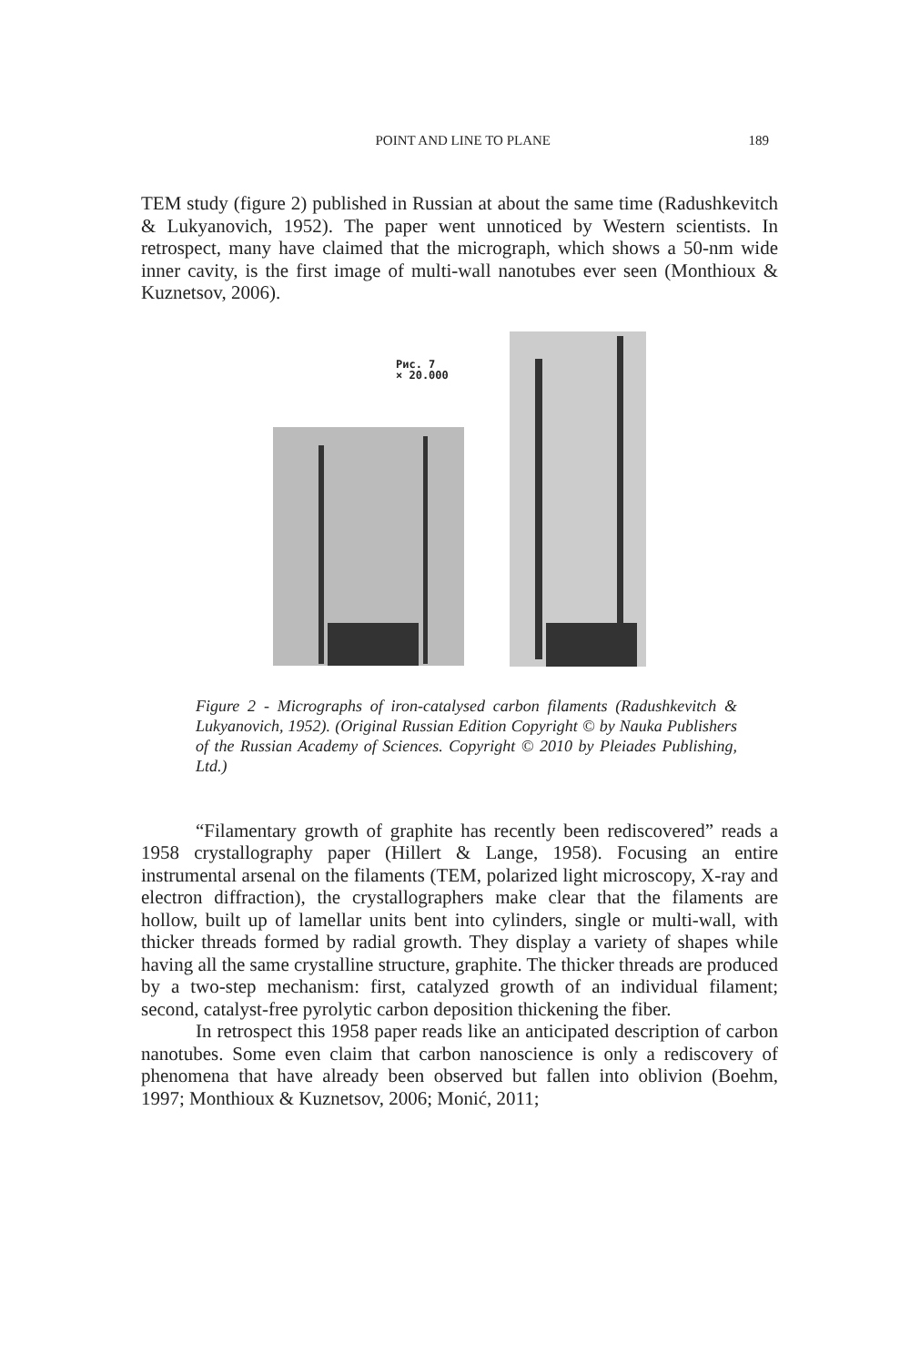POINT AND LINE TO PLANE 189
TEM study (figure 2) published in Russian at about the same time (Radushkevitch & Lukyanovich, 1952). The paper went unnoticed by Western scientists. In retrospect, many have claimed that the micrograph, which shows a 50-nm wide inner cavity, is the first image of multi-wall nanotubes ever seen (Monthioux & Kuznetsov, 2006).
Рис. 7
× 20.000
Figure 2 - Micrographs of iron-catalysed carbon filaments (Radushkevitch & Lukyanovich, 1952). (Original Russian Edition Copyright © by Nauka Publishers of the Russian Academy of Sciences. Copyright © 2010 by Pleiades Publishing, Ltd.)
“Filamentary growth of graphite has recently been rediscovered” reads a 1958 crystallography paper (Hillert & Lange, 1958). Focusing an entire instrumental arsenal on the filaments (TEM, polarized light microscopy, X-ray and electron diffraction), the crystallographers make clear that the filaments are hollow, built up of lamellar units bent into cylinders, single or multi-wall, with thicker threads formed by radial growth. They display a variety of shapes while having all the same crystalline structure, graphite. The thicker threads are produced by a two-step mechanism: first, catalyzed growth of an individual filament; second, catalyst-free pyrolytic carbon deposition thickening the fiber.
In retrospect this 1958 paper reads like an anticipated description of carbon nanotubes. Some even claim that carbon nanoscience is only a rediscovery of phenomena that have already been observed but fallen into oblivion (Boehm, 1997; Monthioux & Kuznetsov, 2006; Monić, 2011;